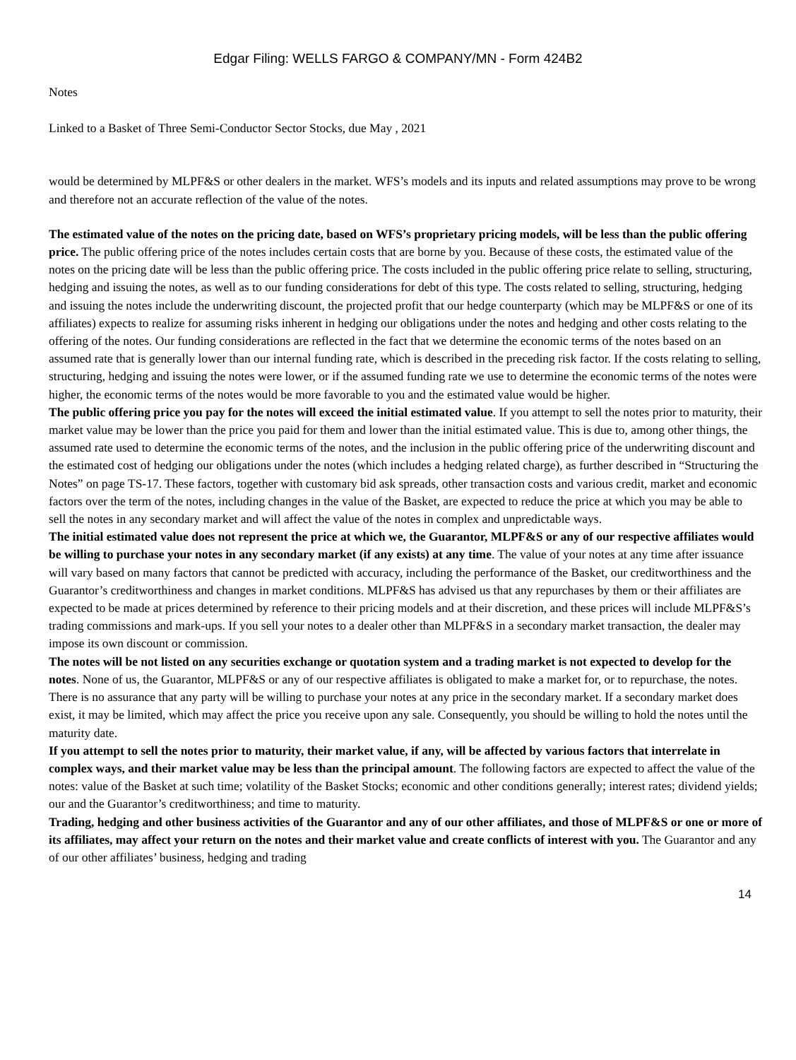Edgar Filing: WELLS FARGO & COMPANY/MN - Form 424B2
Notes
Linked to a Basket of Three Semi-Conductor Sector Stocks, due May , 2021
would be determined by MLPF&S or other dealers in the market. WFS’s models and its inputs and related assumptions may prove to be wrong and therefore not an accurate reflection of the value of the notes.
The estimated value of the notes on the pricing date, based on WFS’s proprietary pricing models, will be less than the public offering price. The public offering price of the notes includes certain costs that are borne by you. Because of these costs, the estimated value of the notes on the pricing date will be less than the public offering price. The costs included in the public offering price relate to selling, structuring, hedging and issuing the notes, as well as to our funding considerations for debt of this type. The costs related to selling, structuring, hedging and issuing the notes include the underwriting discount, the projected profit that our hedge counterparty (which may be MLPF&S or one of its affiliates) expects to realize for assuming risks inherent in hedging our obligations under the notes and hedging and other costs relating to the offering of the notes. Our funding considerations are reflected in the fact that we determine the economic terms of the notes based on an assumed rate that is generally lower than our internal funding rate, which is described in the preceding risk factor. If the costs relating to selling, structuring, hedging and issuing the notes were lower, or if the assumed funding rate we use to determine the economic terms of the notes were higher, the economic terms of the notes would be more favorable to you and the estimated value would be higher.
The public offering price you pay for the notes will exceed the initial estimated value. If you attempt to sell the notes prior to maturity, their market value may be lower than the price you paid for them and lower than the initial estimated value. This is due to, among other things, the assumed rate used to determine the economic terms of the notes, and the inclusion in the public offering price of the underwriting discount and the estimated cost of hedging our obligations under the notes (which includes a hedging related charge), as further described in “Structuring the Notes” on page TS-17. These factors, together with customary bid ask spreads, other transaction costs and various credit, market and economic factors over the term of the notes, including changes in the value of the Basket, are expected to reduce the price at which you may be able to sell the notes in any secondary market and will affect the value of the notes in complex and unpredictable ways.
The initial estimated value does not represent the price at which we, the Guarantor, MLPF&S or any of our respective affiliates would be willing to purchase your notes in any secondary market (if any exists) at any time. The value of your notes at any time after issuance will vary based on many factors that cannot be predicted with accuracy, including the performance of the Basket, our creditworthiness and the Guarantor’s creditworthiness and changes in market conditions. MLPF&S has advised us that any repurchases by them or their affiliates are expected to be made at prices determined by reference to their pricing models and at their discretion, and these prices will include MLPF&S’s trading commissions and mark-ups. If you sell your notes to a dealer other than MLPF&S in a secondary market transaction, the dealer may impose its own discount or commission.
The notes will be not listed on any securities exchange or quotation system and a trading market is not expected to develop for the notes. None of us, the Guarantor, MLPF&S or any of our respective affiliates is obligated to make a market for, or to repurchase, the notes. There is no assurance that any party will be willing to purchase your notes at any price in the secondary market. If a secondary market does exist, it may be limited, which may affect the price you receive upon any sale. Consequently, you should be willing to hold the notes until the maturity date.
If you attempt to sell the notes prior to maturity, their market value, if any, will be affected by various factors that interrelate in complex ways, and their market value may be less than the principal amount. The following factors are expected to affect the value of the notes: value of the Basket at such time; volatility of the Basket Stocks; economic and other conditions generally; interest rates; dividend yields; our and the Guarantor’s creditworthiness; and time to maturity.
Trading, hedging and other business activities of the Guarantor and any of our other affiliates, and those of MLPF&S or one or more of its affiliates, may affect your return on the notes and their market value and create conflicts of interest with you. The Guarantor and any of our other affiliates’ business, hedging and trading
14